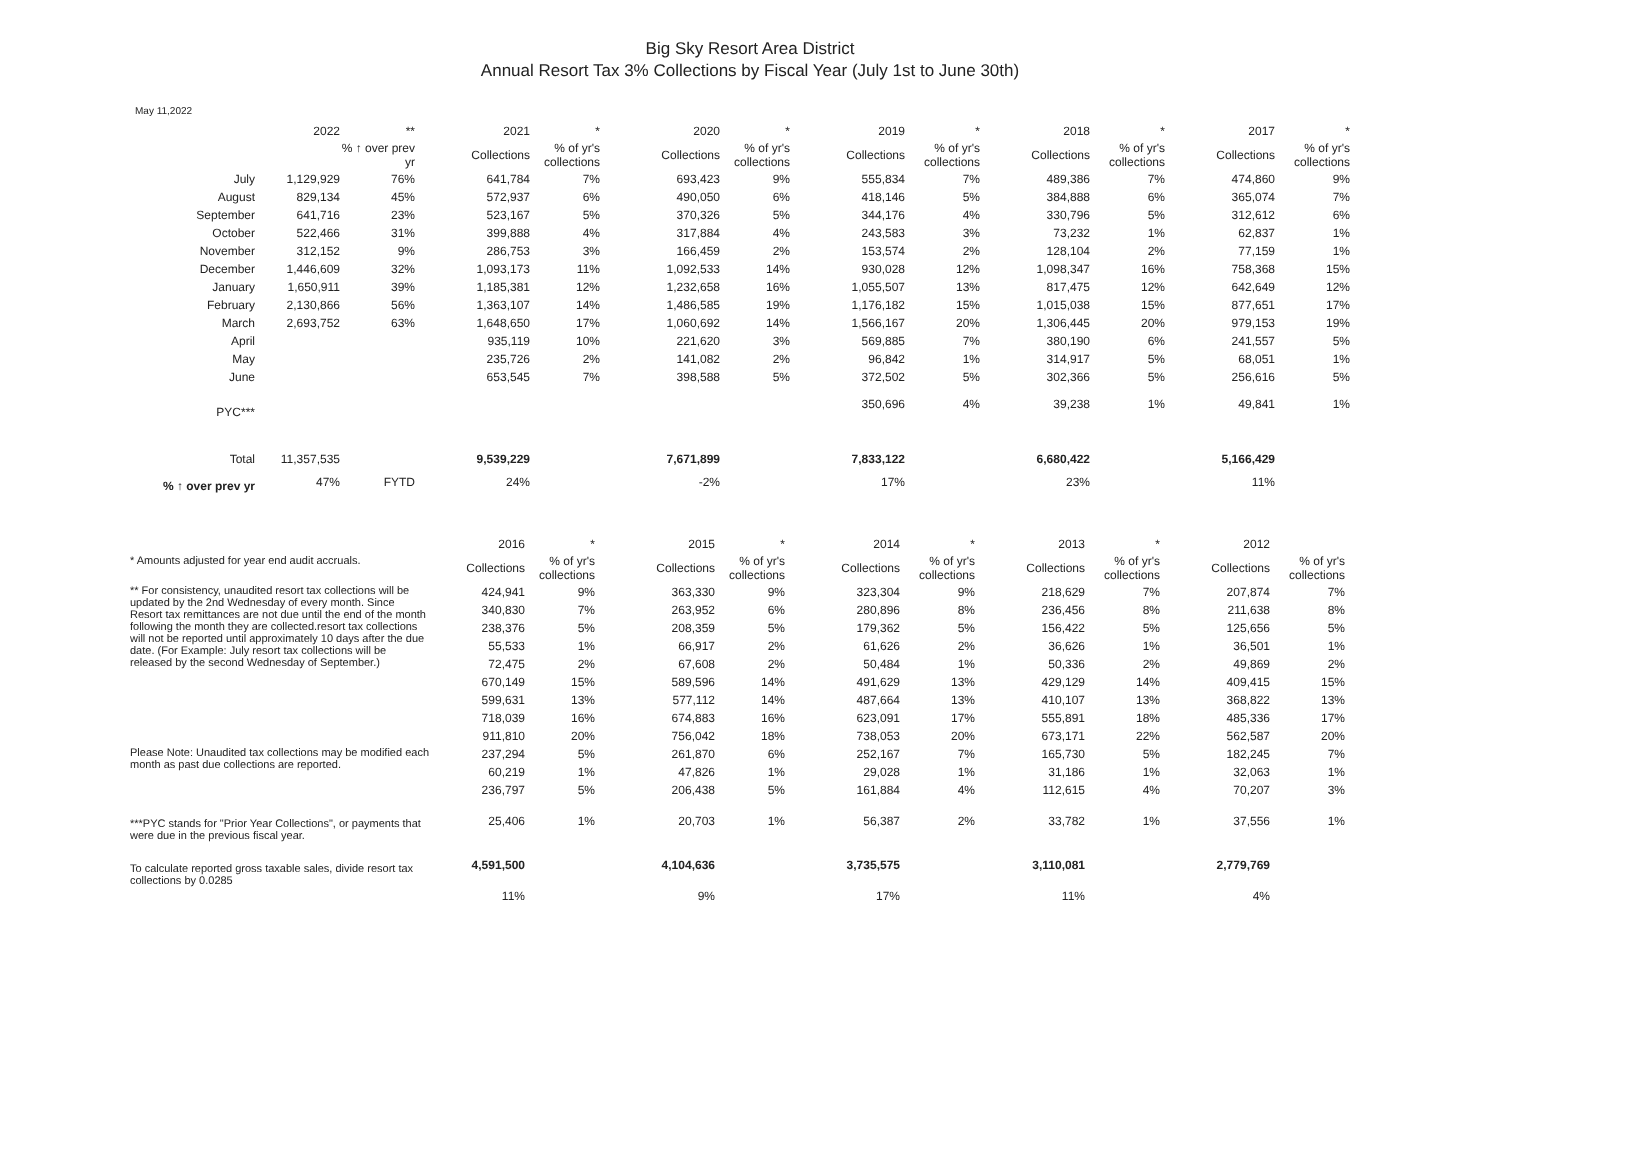May 11,2022
Big Sky Resort Area District
Annual Resort Tax 3% Collections by Fiscal Year (July 1st to June 30th)
| | 2022 | ** | 2021 | * | 2020 | * | 2019 | * | 2018 | * | 2017 | * |
| --- | --- | --- | --- | --- | --- | --- | --- | --- | --- | --- | --- | --- |
| | | % ↑ over prev yr | Collections | % of yr's collections | Collections | % of yr's collections | Collections | % of yr's collections | Collections | % of yr's collections | Collections | % of yr's collections |
| July | 1,129,929 | 76% | 641,784 | 7% | 693,423 | 9% | 555,834 | 7% | 489,386 | 7% | 474,860 | 9% |
| August | 829,134 | 45% | 572,937 | 6% | 490,050 | 6% | 418,146 | 5% | 384,888 | 6% | 365,074 | 7% |
| September | 641,716 | 23% | 523,167 | 5% | 370,326 | 5% | 344,176 | 4% | 330,796 | 5% | 312,612 | 6% |
| October | 522,466 | 31% | 399,888 | 4% | 317,884 | 4% | 243,583 | 3% | 73,232 | 1% | 62,837 | 1% |
| November | 312,152 | 9% | 286,753 | 3% | 166,459 | 2% | 153,574 | 2% | 128,104 | 2% | 77,159 | 1% |
| December | 1,446,609 | 32% | 1,093,173 | 11% | 1,092,533 | 14% | 930,028 | 12% | 1,098,347 | 16% | 758,368 | 15% |
| January | 1,650,911 | 39% | 1,185,381 | 12% | 1,232,658 | 16% | 1,055,507 | 13% | 817,475 | 12% | 642,649 | 12% |
| February | 2,130,866 | 56% | 1,363,107 | 14% | 1,486,585 | 19% | 1,176,182 | 15% | 1,015,038 | 15% | 877,651 | 17% |
| March | 2,693,752 | 63% | 1,648,650 | 17% | 1,060,692 | 14% | 1,566,167 | 20% | 1,306,445 | 20% | 979,153 | 19% |
| April | | | 935,119 | 10% | 221,620 | 3% | 569,885 | 7% | 380,190 | 6% | 241,557 | 5% |
| May | | | 235,726 | 2% | 141,082 | 2% | 96,842 | 1% | 314,917 | 5% | 68,051 | 1% |
| June | | | 653,545 | 7% | 398,588 | 5% | 372,502 | 5% | 302,366 | 5% | 256,616 | 5% |
| PYC*** | | | | | | | 350,696 | 4% | 39,238 | 1% | 49,841 | 1% |
| Total | 11,357,535 | | 9,539,229 | | 7,671,899 | | 7,833,122 | | 6,680,422 | | 5,166,429 | |
| % ↑ over prev yr | 47% | FYTD | 24% | | -2% | | 17% | | 23% | | 11% | |
| | 2016 | * | 2015 | * | 2014 | * | 2013 | * | 2012 | |
| --- | --- | --- | --- | --- | --- | --- | --- | --- | --- | --- |
| * Amounts adjusted for year end audit accruals. | Collections | % of yr's collections | Collections | % of yr's collections | Collections | % of yr's collections | Collections | % of yr's collections | Collections | % of yr's collections |
| ** For consistency, unaudited resort tax collections will be updated by the 2nd Wednesday of every month. Since Resort tax remittances are not due until the end of the month following the month they are collected.resort tax collections will not be reported until approximately 10 days after the due date. (For Example: July resort tax collections will be released by the second Wednesday of September.) | 424,941 | 9% | 363,330 | 9% | 323,304 | 9% | 218,629 | 7% | 207,874 | 7% |
| | 340,830 | 7% | 263,952 | 6% | 280,896 | 8% | 236,456 | 8% | 211,638 | 8% |
| | 238,376 | 5% | 208,359 | 5% | 179,362 | 5% | 156,422 | 5% | 125,656 | 5% |
| | 55,533 | 1% | 66,917 | 2% | 61,626 | 2% | 36,626 | 1% | 36,501 | 1% |
| | 72,475 | 2% | 67,608 | 2% | 50,484 | 1% | 50,336 | 2% | 49,869 | 2% |
| | 670,149 | 15% | 589,596 | 14% | 491,629 | 13% | 429,129 | 14% | 409,415 | 15% |
| | 599,631 | 13% | 577,112 | 14% | 487,664 | 13% | 410,107 | 13% | 368,822 | 13% |
| | 718,039 | 16% | 674,883 | 16% | 623,091 | 17% | 555,891 | 18% | 485,336 | 17% |
| | 911,810 | 20% | 756,042 | 18% | 738,053 | 20% | 673,171 | 22% | 562,587 | 20% |
| Please Note: Unaudited tax collections may be modified each month as past due collections are reported. | 237,294 | 5% | 261,870 | 6% | 252,167 | 7% | 165,730 | 5% | 182,245 | 7% |
| | 60,219 | 1% | 47,826 | 1% | 29,028 | 1% | 31,186 | 1% | 32,063 | 1% |
| | 236,797 | 5% | 206,438 | 5% | 161,884 | 4% | 112,615 | 4% | 70,207 | 3% |
| ***PYC stands for "Prior Year Collections", or payments that were due in the previous fiscal year. | 25,406 | 1% | 20,703 | 1% | 56,387 | 2% | 33,782 | 1% | 37,556 | 1% |
| To calculate reported gross taxable sales, divide resort tax collections by 0.0285 | 4,591,500 | | 4,104,636 | | 3,735,575 | | 3,110,081 | | 2,779,769 | |
| | 11% | | 9% | | 17% | | 11% | | 4% | |